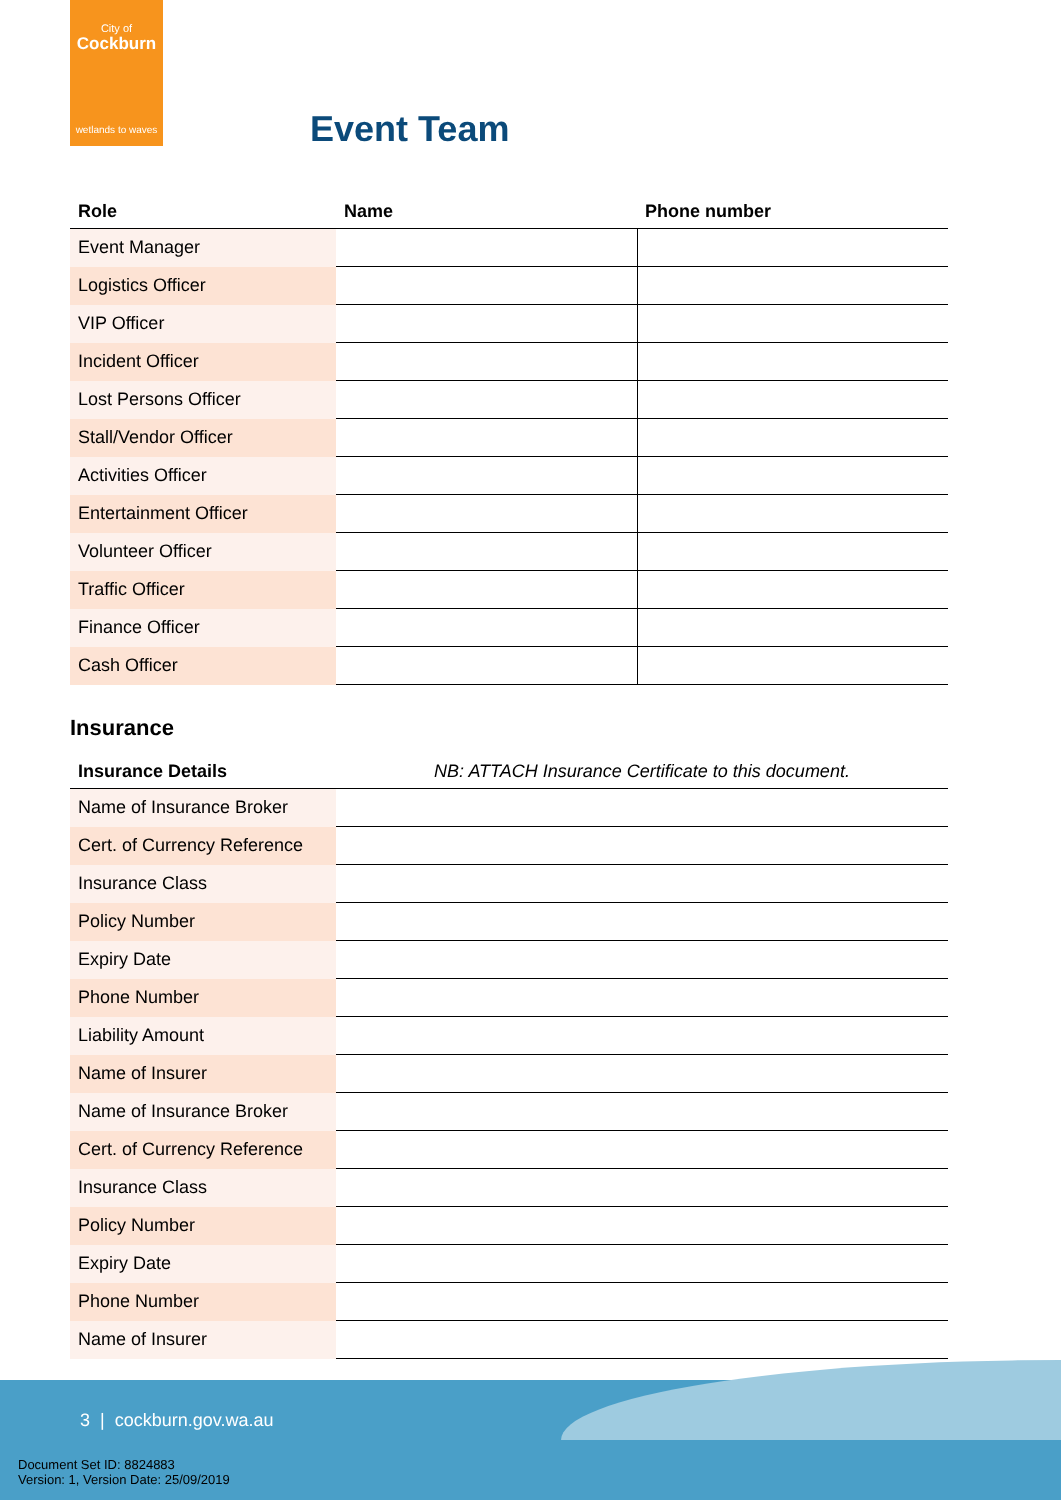City of
Cockburn
wetlands to waves
Event Team
| Role | Name | Phone number |
| --- | --- | --- |
| Event Manager | | |
| Logistics Officer | | |
| VIP Officer | | |
| Incident Officer | | |
| Lost Persons Officer | | |
| Stall/Vendor Officer | | |
| Activities Officer | | |
| Entertainment Officer | | |
| Volunteer Officer | | |
| Traffic Officer | | |
| Finance Officer | | |
| Cash Officer | | |
Insurance
| Insurance Details | NB: ATTACH Insurance Certificate to this document. |
| --- | --- |
| Name of Insurance Broker | |
| Cert. of Currency Reference | |
| Insurance Class | |
| Policy Number | |
| Expiry Date | |
| Phone Number | |
| Liability Amount | |
| Name of Insurer | |
| Name of Insurance Broker | |
| Cert. of Currency Reference | |
| Insurance Class | |
| Policy Number | |
| Expiry Date | |
| Phone Number | |
| Name of Insurer | |
3 | cockburn.gov.wa.au
Document Set ID: 8824883
Version: 1, Version Date: 25/09/2019